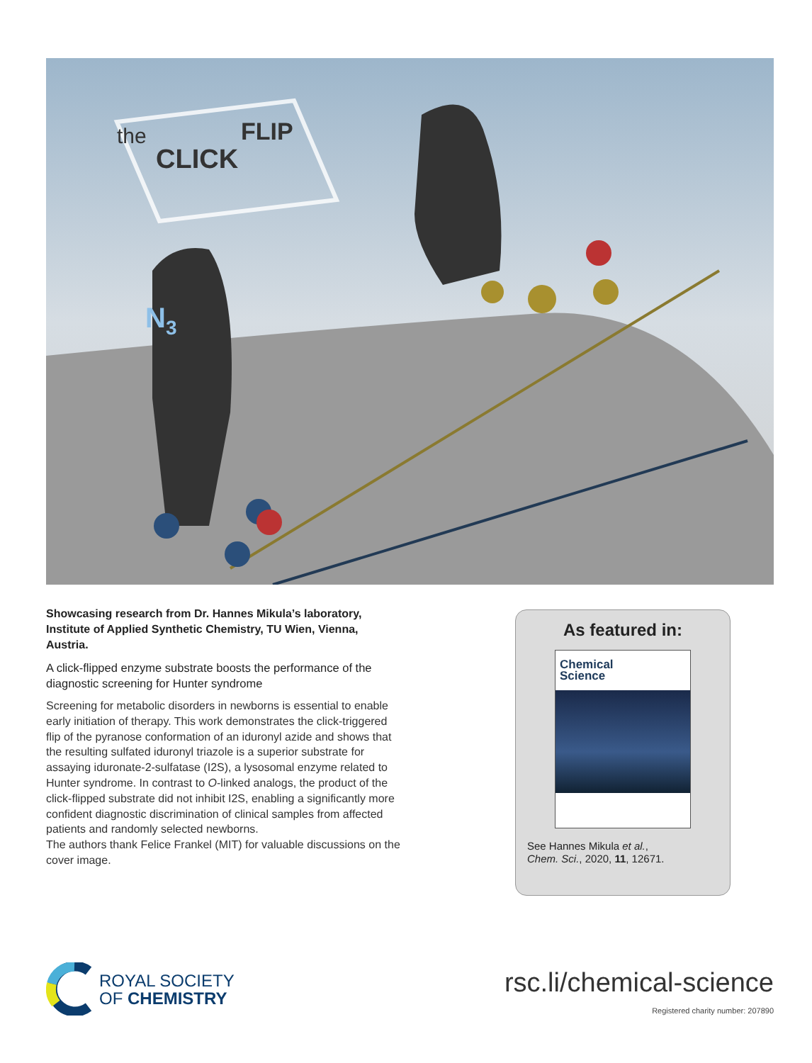the
CLICK
FLIP
N3
Showcasing research from Dr. Hannes Mikula’s laboratory, Institute of Applied Synthetic Chemistry, TU Wien, Vienna, Austria.
A click-flipped enzyme substrate boosts the performance of the diagnostic screening for Hunter syndrome
Screening for metabolic disorders in newborns is essential to enable early initiation of therapy. This work demonstrates the click-triggered flip of the pyranose conformation of an iduronyl azide and shows that the resulting sulfated iduronyl triazole is a superior substrate for assaying iduronate-2-sulfatase (I2S), a lysosomal enzyme related to Hunter syndrome. In contrast to O-linked analogs, the product of the click-flipped substrate did not inhibit I2S, enabling a significantly more confident diagnostic discrimination of clinical samples from affected patients and randomly selected newborns.
The authors thank Felice Frankel (MIT) for valuable discussions on the cover image.
As featured in:
Chemical
Science
See Hannes Mikula et al.,
Chem. Sci., 2020, 11, 12671.
ROYAL SOCIETY
OF CHEMISTRY
rsc.li/chemical-science
Registered charity number: 207890